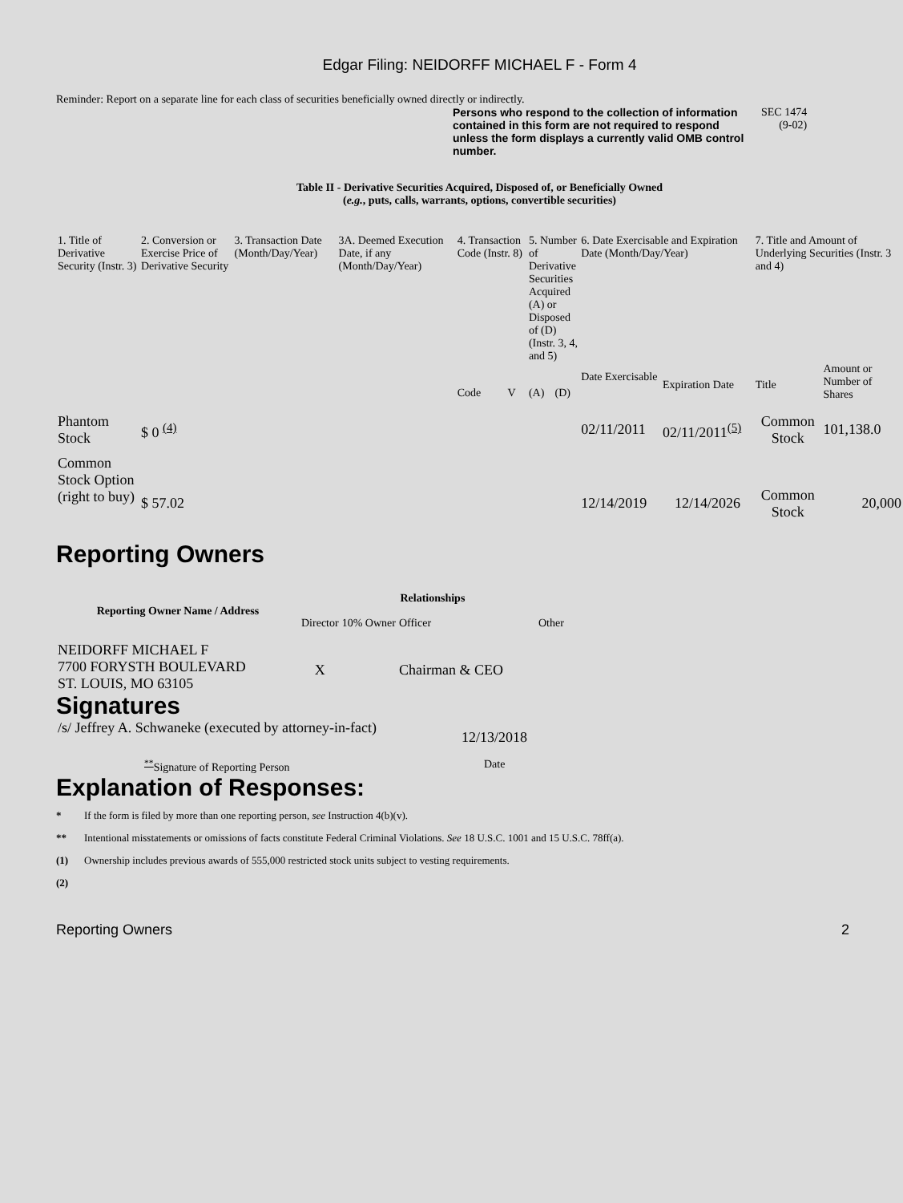Edgar Filing: NEIDORFF MICHAEL F - Form 4
Reminder: Report on a separate line for each class of securities beneficially owned directly or indirectly.
Persons who respond to the collection of information contained in this form are not required to respond unless the form displays a currently valid OMB control number. SEC 1474
(9-02)
Table II - Derivative Securities Acquired, Disposed of, or Beneficially Owned
(e.g., puts, calls, warrants, options, convertible securities)
| 1. Title of Derivative Security (Instr. 3) | 2. Conversion or Exercise Price of Derivative Security | 3. Transaction Date (Month/Day/Year) | 3A. Deemed Execution Date, if any (Month/Day/Year) | 4. Transaction Code (Instr. 8) | | 5. Number of Derivative Securities Acquired (A) or Disposed of (D) (Instr. 3, 4, and 5) | | 6. Date Exercisable and Expiration Date (Month/Day/Year) | | 7. Title and Amount of Underlying Securities (Instr. 3 and 4) | |
| | | | | Code | V | (A) | (D) | Date Exercisable | Expiration Date | Title | Amount or Number of Shares |
| Phantom Stock | $ 0 <sup>(4)</sup> | | | | | | | 02/11/2011 | 02/11/2011<sup>(5)</sup> | Common Stock | 101,138.0 |
| Common Stock Option (right to buy) | $ 57.02 | | | | | | | 12/14/2019 | 12/14/2026 | Common Stock | 20,000 |
Reporting Owners
| Reporting Owner Name / Address | Relationships | | | |
| --- | --- | --- | --- | --- |
| | Director | 10% Owner | Officer | Other |
| NEIDORFF MICHAEL F 7700 FORYSTH BOULEVARD ST. LOUIS, MO 63105 | X | | Chairman & CEO | |
Signatures
| /s/ Jeffrey A. Schwaneke (executed by attorney-in-fact) | 12/13/2018 |
| <sup>**</sup> Signature of Reporting Person | Date |
Explanation of Responses:
* If the form is filed by more than one reporting person, see Instruction 4(b)(v).
** Intentional misstatements or omissions of facts constitute Federal Criminal Violations. See 18 U.S.C. 1001 and 15 U.S.C. 78ff(a).
(1) Ownership includes previous awards of 555,000 restricted stock units subject to vesting requirements.
(2)
Reporting Owners 2